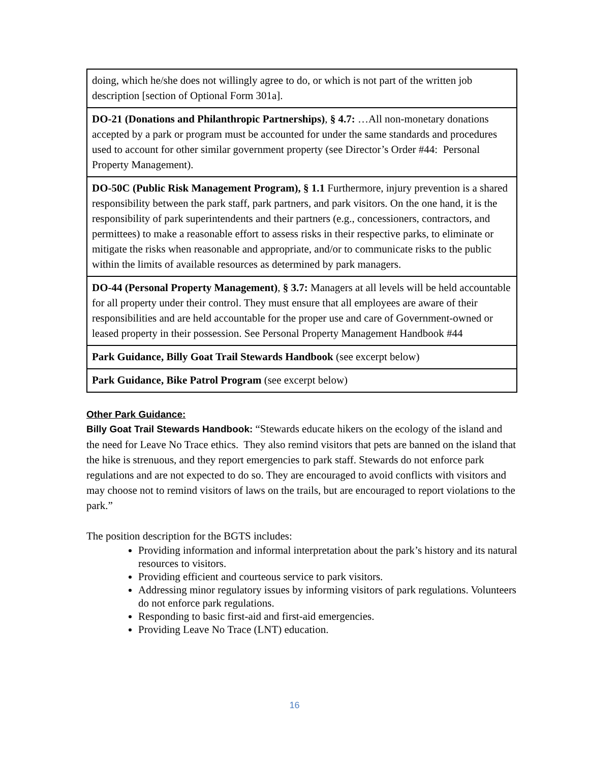| doing, which he/she does not willingly agree to do, or which is not part of the written job description [section of Optional Form 301a]. |
| DO-21 (Donations and Philanthropic Partnerships) , § 4.7: …All non-monetary donations accepted by a park or program must be accounted for under the same standards and procedures used to account for other similar government property (see Director’s Order #44: Personal Property Management). |
| DO-50C (Public Risk Management Program), § 1.1 Furthermore, injury prevention is a shared responsibility between the park staff, park partners, and park visitors. On the one hand, it is the responsibility of park superintendents and their partners (e.g., concessioners, contractors, and permittees) to make a reasonable effort to assess risks in their respective parks, to eliminate or mitigate the risks when reasonable and appropriate, and/or to communicate risks to the public within the limits of available resources as determined by park managers. |
| DO-44 (Personal Property Management) , § 3.7: Managers at all levels will be held accountable for all property under their control. They must ensure that all employees are aware of their responsibilities and are held accountable for the proper use and care of Government-owned or leased property in their possession. See Personal Property Management Handbook #44 |
| Park Guidance, Billy Goat Trail Stewards Handbook (see excerpt below) |
| Park Guidance, Bike Patrol Program (see excerpt below) |
Other Park Guidance:
Billy Goat Trail Stewards Handbook: “Stewards educate hikers on the ecology of the island and the need for Leave No Trace ethics. They also remind visitors that pets are banned on the island that the hike is strenuous, and they report emergencies to park staff. Stewards do not enforce park regulations and are not expected to do so. They are encouraged to avoid conflicts with visitors and may choose not to remind visitors of laws on the trails, but are encouraged to report violations to the park.”
The position description for the BGTS includes:
Providing information and informal interpretation about the park’s history and its natural resources to visitors.
Providing efficient and courteous service to park visitors.
Addressing minor regulatory issues by informing visitors of park regulations. Volunteers do not enforce park regulations.
Responding to basic first-aid and first-aid emergencies.
Providing Leave No Trace (LNT) education.
16